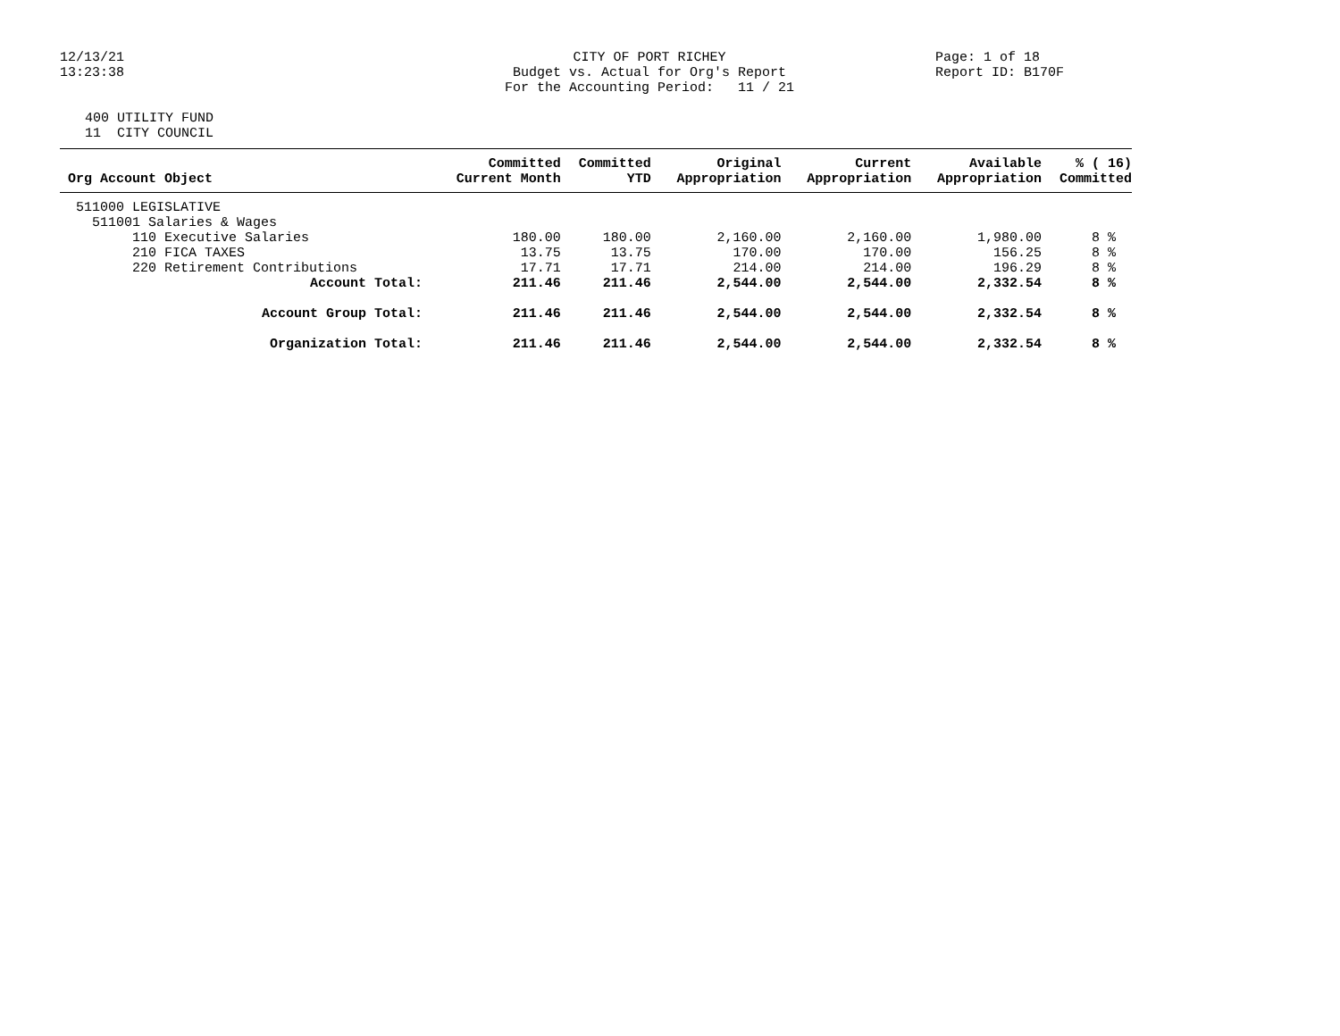12/13/21 13:23:38
CITY OF PORT RICHEY Budget vs. Actual for Org's Report For the Accounting Period: 11 / 21
Page: 1 of 18 Report ID: B170F
400 UTILITY FUND 11 CITY COUNCIL
| Org Account Object | Committed Current Month | Committed YTD | Original Appropriation | Current Appropriation | Available Appropriation | % ( 16) Committed |
| --- | --- | --- | --- | --- | --- | --- |
| 511000 LEGISLATIVE | | | | | | |
| 511001 Salaries & Wages | | | | | | |
| 110 Executive Salaries | 180.00 | 180.00 | 2,160.00 | 2,160.00 | 1,980.00 | 8 % |
| 210 FICA TAXES | 13.75 | 13.75 | 170.00 | 170.00 | 156.25 | 8 % |
| 220 Retirement Contributions | 17.71 | 17.71 | 214.00 | 214.00 | 196.29 | 8 % |
| Account Total: | 211.46 | 211.46 | 2,544.00 | 2,544.00 | 2,332.54 | 8 % |
| Account Group Total: | 211.46 | 211.46 | 2,544.00 | 2,544.00 | 2,332.54 | 8 % |
| Organization Total: | 211.46 | 211.46 | 2,544.00 | 2,544.00 | 2,332.54 | 8 % |